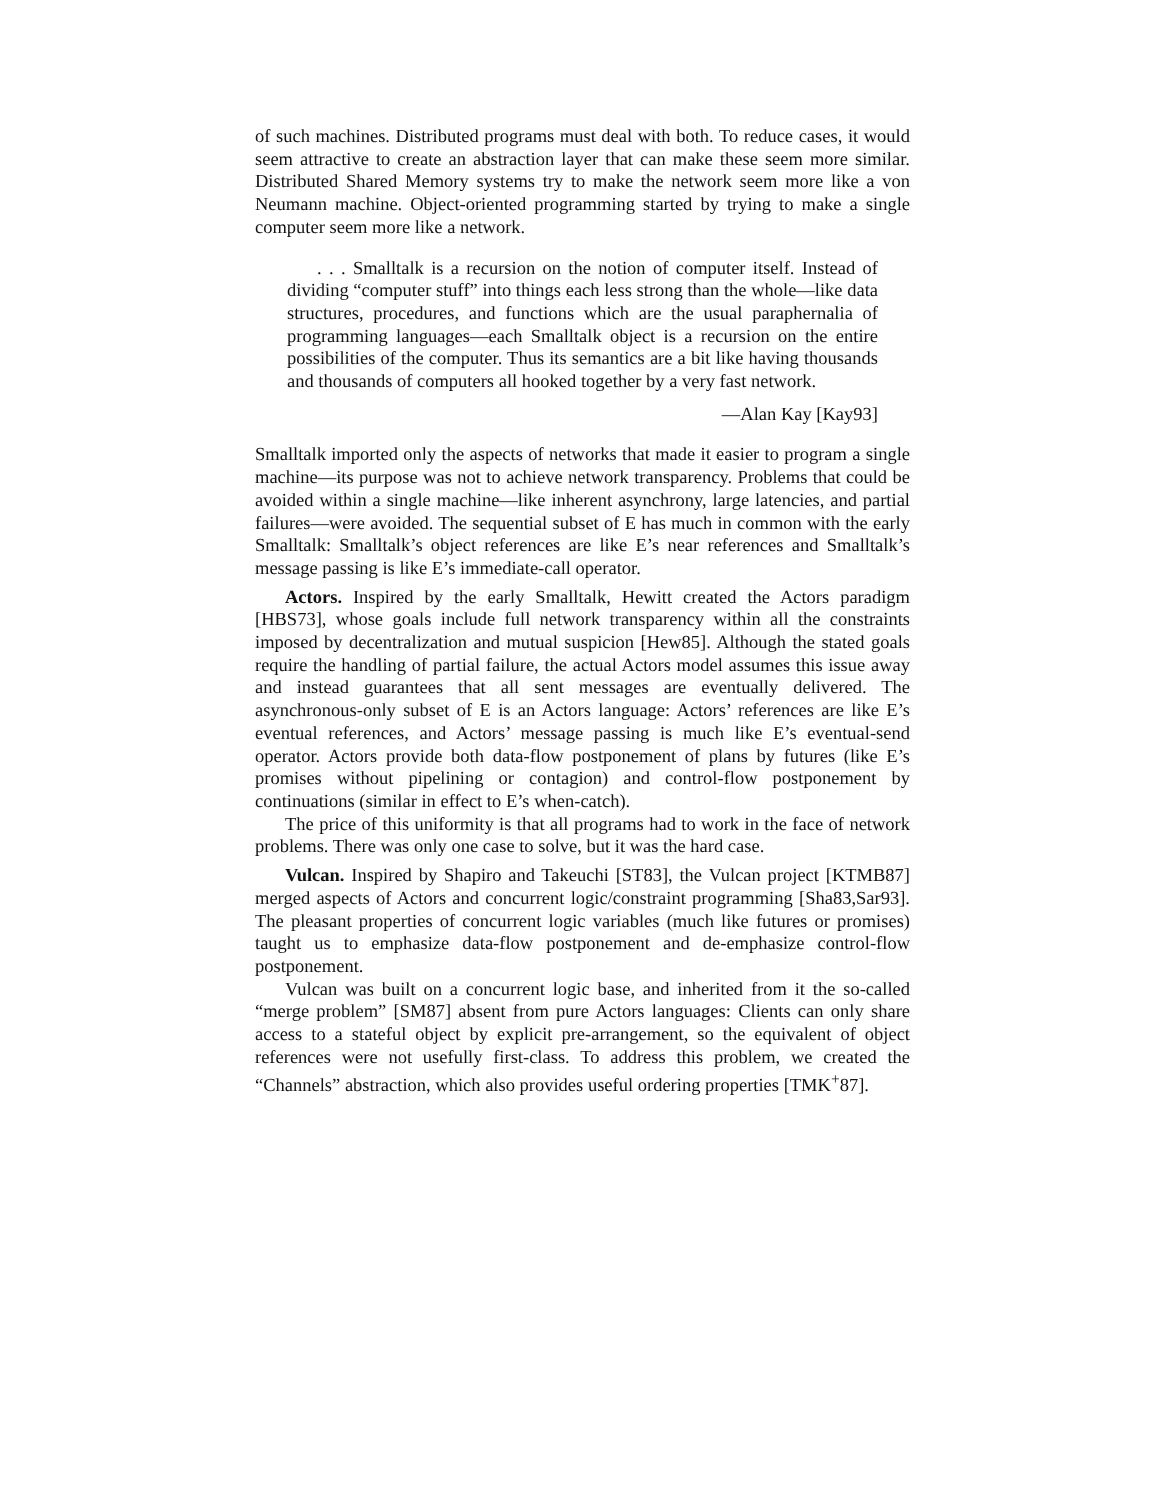of such machines. Distributed programs must deal with both. To reduce cases, it would seem attractive to create an abstraction layer that can make these seem more similar. Distributed Shared Memory systems try to make the network seem more like a von Neumann machine. Object-oriented programming started by trying to make a single computer seem more like a network.
. . . Smalltalk is a recursion on the notion of computer itself. Instead of dividing “computer stuff” into things each less strong than the whole—like data structures, procedures, and functions which are the usual paraphernalia of programming languages—each Smalltalk object is a recursion on the entire possibilities of the computer. Thus its semantics are a bit like having thousands and thousands of computers all hooked together by a very fast network.
—Alan Kay [Kay93]
Smalltalk imported only the aspects of networks that made it easier to program a single machine—its purpose was not to achieve network transparency. Problems that could be avoided within a single machine—like inherent asynchrony, large latencies, and partial failures—were avoided. The sequential subset of E has much in common with the early Smalltalk: Smalltalk’s object references are like E’s near references and Smalltalk’s message passing is like E’s immediate-call operator.
Actors. Inspired by the early Smalltalk, Hewitt created the Actors paradigm [HBS73], whose goals include full network transparency within all the constraints imposed by decentralization and mutual suspicion [Hew85]. Although the stated goals require the handling of partial failure, the actual Actors model assumes this issue away and instead guarantees that all sent messages are eventually delivered. The asynchronous-only subset of E is an Actors language: Actors’ references are like E’s eventual references, and Actors’ message passing is much like E’s eventual-send operator. Actors provide both data-flow postponement of plans by futures (like E’s promises without pipelining or contagion) and control-flow postponement by continuations (similar in effect to E’s when-catch).
The price of this uniformity is that all programs had to work in the face of network problems. There was only one case to solve, but it was the hard case.
Vulcan. Inspired by Shapiro and Takeuchi [ST83], the Vulcan project [KTMB87] merged aspects of Actors and concurrent logic/constraint programming [Sha83,Sar93]. The pleasant properties of concurrent logic variables (much like futures or promises) taught us to emphasize data-flow postponement and de-emphasize control-flow postponement.
Vulcan was built on a concurrent logic base, and inherited from it the so-called “merge problem” [SM87] absent from pure Actors languages: Clients can only share access to a stateful object by explicit pre-arrangement, so the equivalent of object references were not usefully first-class. To address this problem, we created the “Channels” abstraction, which also provides useful ordering properties [TMK<sup>+</sup>87].